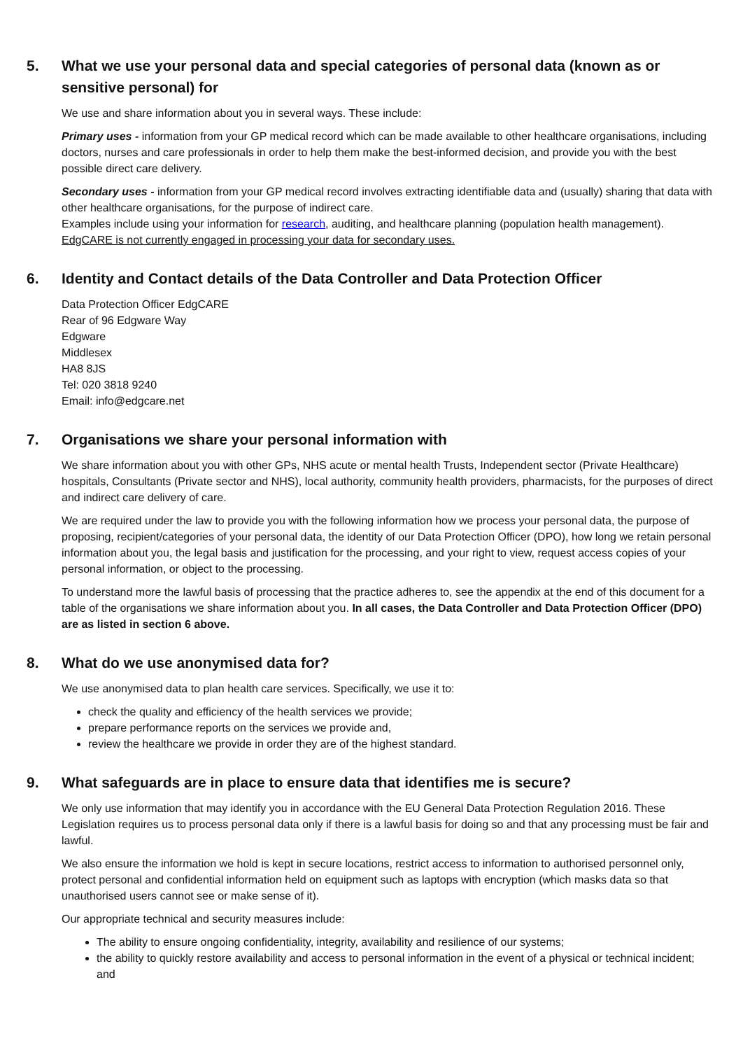5. What we use your personal data and special categories of personal data (known as or sensitive personal) for
We use and share information about you in several ways. These include:
Primary uses - information from your GP medical record which can be made available to other healthcare organisations, including doctors, nurses and care professionals in order to help them make the best-informed decision, and provide you with the best possible direct care delivery.
Secondary uses - information from your GP medical record involves extracting identifiable data and (usually) sharing that data with other healthcare organisations, for the purpose of indirect care.
Examples include using your information for research, auditing, and healthcare planning (population health management). EdgCARE is not currently engaged in processing your data for secondary uses.
6. Identity and Contact details of the Data Controller and Data Protection Officer
Data Protection Officer EdgCARE
Rear of 96 Edgware Way
Edgware
Middlesex
HA8 8JS
Tel: 020 3818 9240
Email: info@edgcare.net
7. Organisations we share your personal information with
We share information about you with other GPs, NHS acute or mental health Trusts, Independent sector (Private Healthcare) hospitals, Consultants (Private sector and NHS), local authority, community health providers, pharmacists, for the purposes of direct and indirect care delivery of care.
We are required under the law to provide you with the following information how we process your personal data, the purpose of proposing, recipient/categories of your personal data, the identity of our Data Protection Officer (DPO), how long we retain personal information about you, the legal basis and justification for the processing, and your right to view, request access copies of your personal information, or object to the processing.
To understand more the lawful basis of processing that the practice adheres to, see the appendix at the end of this document for a table of the organisations we share information about you. In all cases, the Data Controller and Data Protection Officer (DPO) are as listed in section 6 above.
8. What do we use anonymised data for?
We use anonymised data to plan health care services. Specifically, we use it to:
check the quality and efficiency of the health services we provide;
prepare performance reports on the services we provide and,
review the healthcare we provide in order they are of the highest standard.
9. What safeguards are in place to ensure data that identifies me is secure?
We only use information that may identify you in accordance with the EU General Data Protection Regulation 2016. These Legislation requires us to process personal data only if there is a lawful basis for doing so and that any processing must be fair and lawful.
We also ensure the information we hold is kept in secure locations, restrict access to information to authorised personnel only, protect personal and confidential information held on equipment such as laptops with encryption (which masks data so that unauthorised users cannot see or make sense of it).
Our appropriate technical and security measures include:
The ability to ensure ongoing confidentiality, integrity, availability and resilience of our systems;
the ability to quickly restore availability and access to personal information in the event of a physical or technical incident; and